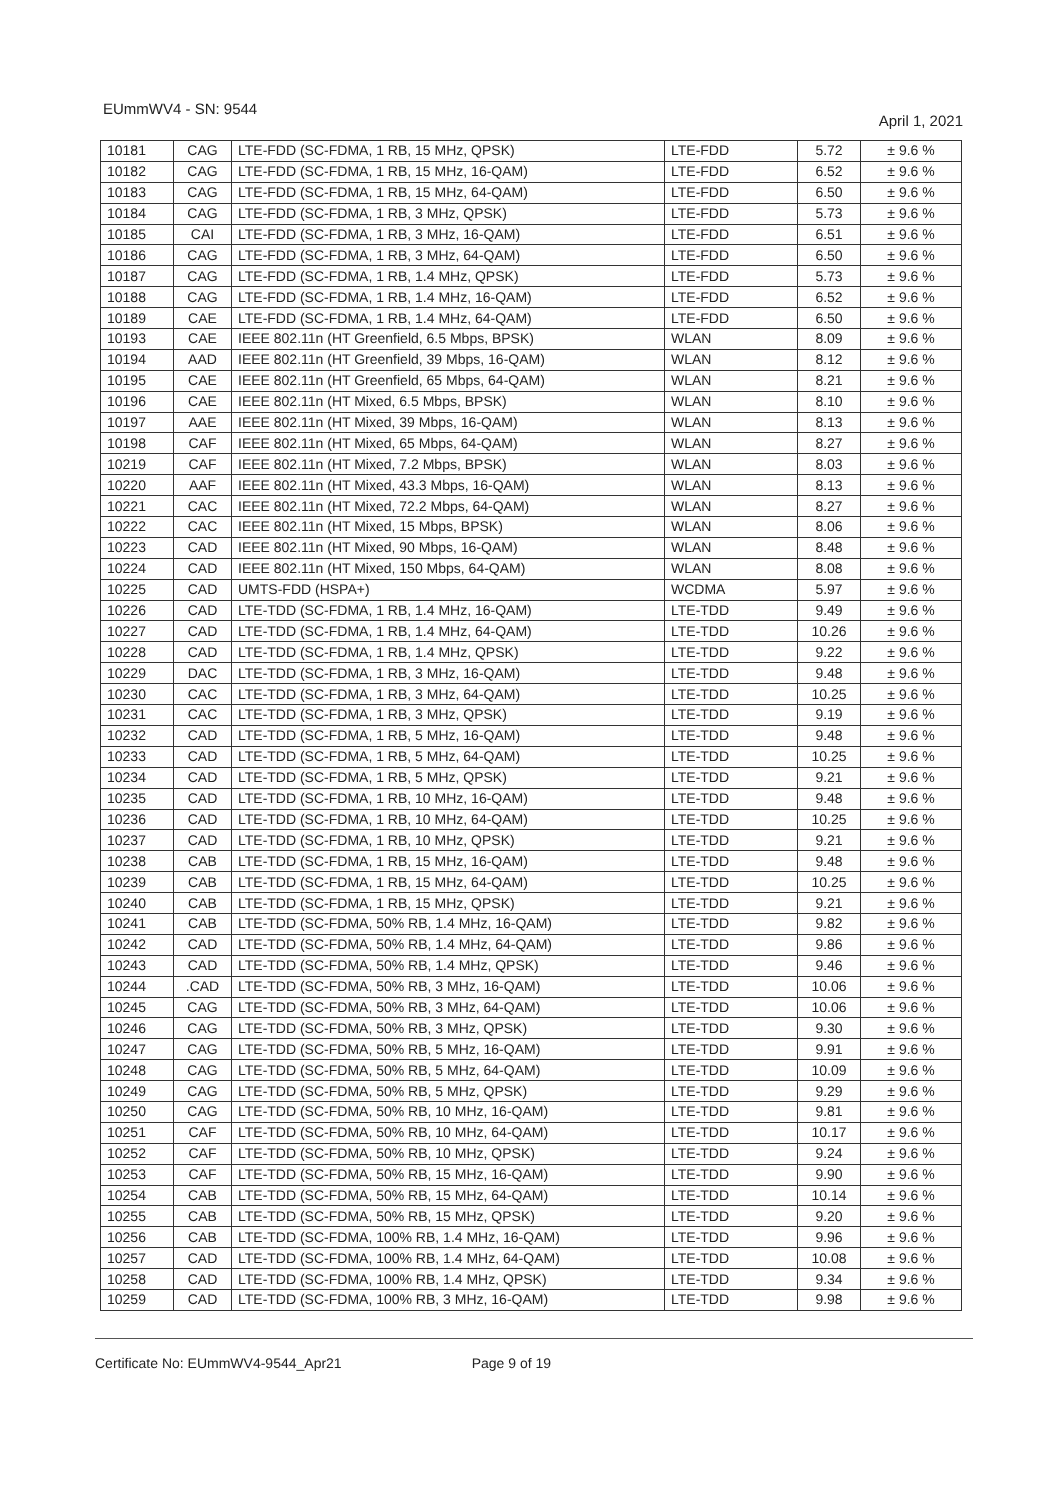EUmmWV4 - SN: 9544 April 1, 2021
| 10181 | CAG | LTE-FDD (SC-FDMA, 1 RB, 15 MHz, QPSK) | LTE-FDD | 5.72 | ± 9.6 % |
| 10182 | CAG | LTE-FDD (SC-FDMA, 1 RB, 15 MHz, 16-QAM) | LTE-FDD | 6.52 | ± 9.6 % |
| 10183 | CAG | LTE-FDD (SC-FDMA, 1 RB, 15 MHz, 64-QAM) | LTE-FDD | 6.50 | ± 9.6 % |
| 10184 | CAG | LTE-FDD (SC-FDMA, 1 RB, 3 MHz, QPSK) | LTE-FDD | 5.73 | ± 9.6 % |
| 10185 | CAI | LTE-FDD (SC-FDMA, 1 RB, 3 MHz, 16-QAM) | LTE-FDD | 6.51 | ± 9.6 % |
| 10186 | CAG | LTE-FDD (SC-FDMA, 1 RB, 3 MHz, 64-QAM) | LTE-FDD | 6.50 | ± 9.6 % |
| 10187 | CAG | LTE-FDD (SC-FDMA, 1 RB, 1.4 MHz, QPSK) | LTE-FDD | 5.73 | ± 9.6 % |
| 10188 | CAG | LTE-FDD (SC-FDMA, 1 RB, 1.4 MHz, 16-QAM) | LTE-FDD | 6.52 | ± 9.6 % |
| 10189 | CAE | LTE-FDD (SC-FDMA, 1 RB, 1.4 MHz, 64-QAM) | LTE-FDD | 6.50 | ± 9.6 % |
| 10193 | CAE | IEEE 802.11n (HT Greenfield, 6.5 Mbps, BPSK) | WLAN | 8.09 | ± 9.6 % |
| 10194 | AAD | IEEE 802.11n (HT Greenfield, 39 Mbps, 16-QAM) | WLAN | 8.12 | ± 9.6 % |
| 10195 | CAE | IEEE 802.11n (HT Greenfield, 65 Mbps, 64-QAM) | WLAN | 8.21 | ± 9.6 % |
| 10196 | CAE | IEEE 802.11n (HT Mixed, 6.5 Mbps, BPSK) | WLAN | 8.10 | ± 9.6 % |
| 10197 | AAE | IEEE 802.11n (HT Mixed, 39 Mbps, 16-QAM) | WLAN | 8.13 | ± 9.6 % |
| 10198 | CAF | IEEE 802.11n (HT Mixed, 65 Mbps, 64-QAM) | WLAN | 8.27 | ± 9.6 % |
| 10219 | CAF | IEEE 802.11n (HT Mixed, 7.2 Mbps, BPSK) | WLAN | 8.03 | ± 9.6 % |
| 10220 | AAF | IEEE 802.11n (HT Mixed, 43.3 Mbps, 16-QAM) | WLAN | 8.13 | ± 9.6 % |
| 10221 | CAC | IEEE 802.11n (HT Mixed, 72.2 Mbps, 64-QAM) | WLAN | 8.27 | ± 9.6 % |
| 10222 | CAC | IEEE 802.11n (HT Mixed, 15 Mbps, BPSK) | WLAN | 8.06 | ± 9.6 % |
| 10223 | CAD | IEEE 802.11n (HT Mixed, 90 Mbps, 16-QAM) | WLAN | 8.48 | ± 9.6 % |
| 10224 | CAD | IEEE 802.11n (HT Mixed, 150 Mbps, 64-QAM) | WLAN | 8.08 | ± 9.6 % |
| 10225 | CAD | UMTS-FDD (HSPA+) | WCDMA | 5.97 | ± 9.6 % |
| 10226 | CAD | LTE-TDD (SC-FDMA, 1 RB, 1.4 MHz, 16-QAM) | LTE-TDD | 9.49 | ± 9.6 % |
| 10227 | CAD | LTE-TDD (SC-FDMA, 1 RB, 1.4 MHz, 64-QAM) | LTE-TDD | 10.26 | ± 9.6 % |
| 10228 | CAD | LTE-TDD (SC-FDMA, 1 RB, 1.4 MHz, QPSK) | LTE-TDD | 9.22 | ± 9.6 % |
| 10229 | DAC | LTE-TDD (SC-FDMA, 1 RB, 3 MHz, 16-QAM) | LTE-TDD | 9.48 | ± 9.6 % |
| 10230 | CAC | LTE-TDD (SC-FDMA, 1 RB, 3 MHz, 64-QAM) | LTE-TDD | 10.25 | ± 9.6 % |
| 10231 | CAC | LTE-TDD (SC-FDMA, 1 RB, 3 MHz, QPSK) | LTE-TDD | 9.19 | ± 9.6 % |
| 10232 | CAD | LTE-TDD (SC-FDMA, 1 RB, 5 MHz, 16-QAM) | LTE-TDD | 9.48 | ± 9.6 % |
| 10233 | CAD | LTE-TDD (SC-FDMA, 1 RB, 5 MHz, 64-QAM) | LTE-TDD | 10.25 | ± 9.6 % |
| 10234 | CAD | LTE-TDD (SC-FDMA, 1 RB, 5 MHz, QPSK) | LTE-TDD | 9.21 | ± 9.6 % |
| 10235 | CAD | LTE-TDD (SC-FDMA, 1 RB, 10 MHz, 16-QAM) | LTE-TDD | 9.48 | ± 9.6 % |
| 10236 | CAD | LTE-TDD (SC-FDMA, 1 RB, 10 MHz, 64-QAM) | LTE-TDD | 10.25 | ± 9.6 % |
| 10237 | CAD | LTE-TDD (SC-FDMA, 1 RB, 10 MHz, QPSK) | LTE-TDD | 9.21 | ± 9.6 % |
| 10238 | CAB | LTE-TDD (SC-FDMA, 1 RB, 15 MHz, 16-QAM) | LTE-TDD | 9.48 | ± 9.6 % |
| 10239 | CAB | LTE-TDD (SC-FDMA, 1 RB, 15 MHz, 64-QAM) | LTE-TDD | 10.25 | ± 9.6 % |
| 10240 | CAB | LTE-TDD (SC-FDMA, 1 RB, 15 MHz, QPSK) | LTE-TDD | 9.21 | ± 9.6 % |
| 10241 | CAB | LTE-TDD (SC-FDMA, 50% RB, 1.4 MHz, 16-QAM) | LTE-TDD | 9.82 | ± 9.6 % |
| 10242 | CAD | LTE-TDD (SC-FDMA, 50% RB, 1.4 MHz, 64-QAM) | LTE-TDD | 9.86 | ± 9.6 % |
| 10243 | CAD | LTE-TDD (SC-FDMA, 50% RB, 1.4 MHz, QPSK) | LTE-TDD | 9.46 | ± 9.6 % |
| 10244 | .CAD | LTE-TDD (SC-FDMA, 50% RB, 3 MHz, 16-QAM) | LTE-TDD | 10.06 | ± 9.6 % |
| 10245 | CAG | LTE-TDD (SC-FDMA, 50% RB, 3 MHz, 64-QAM) | LTE-TDD | 10.06 | ± 9.6 % |
| 10246 | CAG | LTE-TDD (SC-FDMA, 50% RB, 3 MHz, QPSK) | LTE-TDD | 9.30 | ± 9.6 % |
| 10247 | CAG | LTE-TDD (SC-FDMA, 50% RB, 5 MHz, 16-QAM) | LTE-TDD | 9.91 | ± 9.6 % |
| 10248 | CAG | LTE-TDD (SC-FDMA, 50% RB, 5 MHz, 64-QAM) | LTE-TDD | 10.09 | ± 9.6 % |
| 10249 | CAG | LTE-TDD (SC-FDMA, 50% RB, 5 MHz, QPSK) | LTE-TDD | 9.29 | ± 9.6 % |
| 10250 | CAG | LTE-TDD (SC-FDMA, 50% RB, 10 MHz, 16-QAM) | LTE-TDD | 9.81 | ± 9.6 % |
| 10251 | CAF | LTE-TDD (SC-FDMA, 50% RB, 10 MHz, 64-QAM) | LTE-TDD | 10.17 | ± 9.6 % |
| 10252 | CAF | LTE-TDD (SC-FDMA, 50% RB, 10 MHz, QPSK) | LTE-TDD | 9.24 | ± 9.6 % |
| 10253 | CAF | LTE-TDD (SC-FDMA, 50% RB, 15 MHz, 16-QAM) | LTE-TDD | 9.90 | ± 9.6 % |
| 10254 | CAB | LTE-TDD (SC-FDMA, 50% RB, 15 MHz, 64-QAM) | LTE-TDD | 10.14 | ± 9.6 % |
| 10255 | CAB | LTE-TDD (SC-FDMA, 50% RB, 15 MHz, QPSK) | LTE-TDD | 9.20 | ± 9.6 % |
| 10256 | CAB | LTE-TDD (SC-FDMA, 100% RB, 1.4 MHz, 16-QAM) | LTE-TDD | 9.96 | ± 9.6 % |
| 10257 | CAD | LTE-TDD (SC-FDMA, 100% RB, 1.4 MHz, 64-QAM) | LTE-TDD | 10.08 | ± 9.6 % |
| 10258 | CAD | LTE-TDD (SC-FDMA, 100% RB, 1.4 MHz, QPSK) | LTE-TDD | 9.34 | ± 9.6 % |
| 10259 | CAD | LTE-TDD (SC-FDMA, 100% RB, 3 MHz, 16-QAM) | LTE-TDD | 9.98 | ± 9.6 % |
Certificate No: EUmmWV4-9544_Apr21 Page 9 of 19